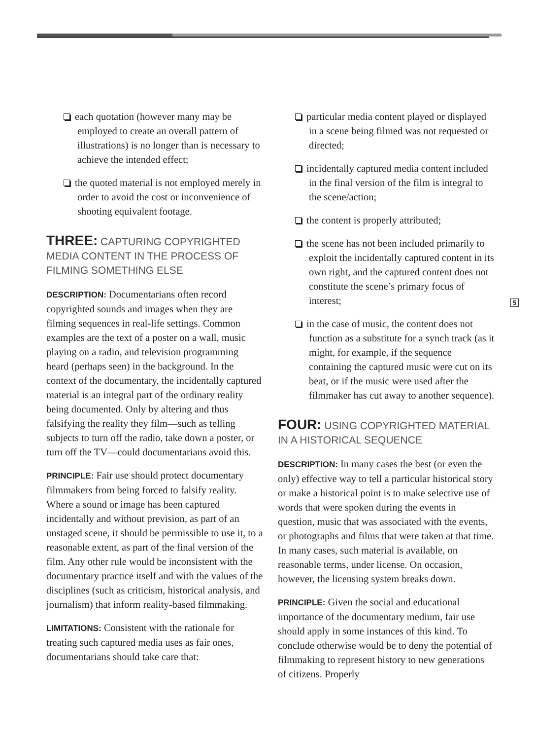each quotation (however many may be employed to create an overall pattern of illustrations) is no longer than is necessary to achieve the intended effect;
the quoted material is not employed merely in order to avoid the cost or inconvenience of shooting equivalent footage.
THREE: CAPTURING COPYRIGHTED MEDIA CONTENT IN THE PROCESS OF FILMING SOMETHING ELSE
DESCRIPTION: Documentarians often record copyrighted sounds and images when they are filming sequences in real-life settings. Common examples are the text of a poster on a wall, music playing on a radio, and television programming heard (perhaps seen) in the background. In the context of the documentary, the incidentally captured material is an integral part of the ordinary reality being documented. Only by altering and thus falsifying the reality they film—such as telling subjects to turn off the radio, take down a poster, or turn off the TV—could documentarians avoid this.
PRINCIPLE: Fair use should protect documentary filmmakers from being forced to falsify reality. Where a sound or image has been captured incidentally and without prevision, as part of an unstaged scene, it should be permissible to use it, to a reasonable extent, as part of the final version of the film. Any other rule would be inconsistent with the documentary practice itself and with the values of the disciplines (such as criticism, historical analysis, and journalism) that inform reality-based filmmaking.
LIMITATIONS: Consistent with the rationale for treating such captured media uses as fair ones, documentarians should take care that:
particular media content played or displayed in a scene being filmed was not requested or directed;
incidentally captured media content included in the final version of the film is integral to the scene/action;
the content is properly attributed;
the scene has not been included primarily to exploit the incidentally captured content in its own right, and the captured content does not constitute the scene’s primary focus of interest;
in the case of music, the content does not function as a substitute for a synch track (as it might, for example, if the sequence containing the captured music were cut on its beat, or if the music were used after the filmmaker has cut away to another sequence).
FOUR: USING COPYRIGHTED MATERIAL IN A HISTORICAL SEQUENCE
DESCRIPTION: In many cases the best (or even the only) effective way to tell a particular historical story or make a historical point is to make selective use of words that were spoken during the events in question, music that was associated with the events, or photographs and films that were taken at that time. In many cases, such material is available, on reasonable terms, under license. On occasion, however, the licensing system breaks down.
PRINCIPLE: Given the social and educational importance of the documentary medium, fair use should apply in some instances of this kind. To conclude otherwise would be to deny the potential of filmmaking to represent history to new generations of citizens. Properly
5